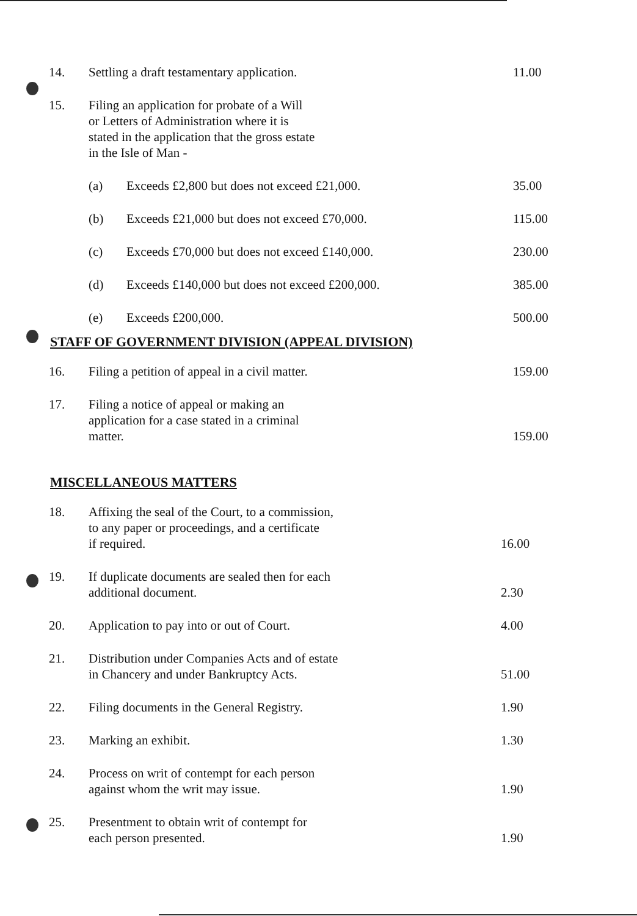| 14. | Settling a draft testamentary application. | | 11.00 |
| 15. | Filing an application for probate of a Will or Letters of Administration where it is stated in the application that the gross estate in the Isle of Man - | | |
| | (a) | Exceeds £2,800 but does not exceed £21,000. | 35.00 |
| | (b) | Exceeds £21,000 but does not exceed £70,000. | 115.00 |
| | (c) | Exceeds £70,000 but does not exceed £140,000. | 230.00 |
| | (d) | Exceeds £140,000 but does not exceed £200,000. | 385.00 |
| | (e) | Exceeds £200,000. | 500.00 |
STAFF OF GOVERNMENT DIVISION (APPEAL DIVISION)
| 16. | Filing a petition of appeal in a civil matter. | 159.00 |
| 17. | Filing a notice of appeal or making an application for a case stated in a criminal matter. | 159.00 |
MISCELLANEOUS MATTERS
| 18. | Affixing the seal of the Court, to a commission, to any paper or proceedings, and a certificate if required. | 16.00 |
| 19. | If duplicate documents are sealed then for each additional document. | 2.30 |
| 20. | Application to pay into or out of Court. | 4.00 |
| 21. | Distribution under Companies Acts and of estate in Chancery and under Bankruptcy Acts. | 51.00 |
| 22. | Filing documents in the General Registry. | 1.90 |
| 23. | Marking an exhibit. | 1.30 |
| 24. | Process on writ of contempt for each person against whom the writ may issue. | 1.90 |
| 25. | Presentment to obtain writ of contempt for each person presented. | 1.90 |